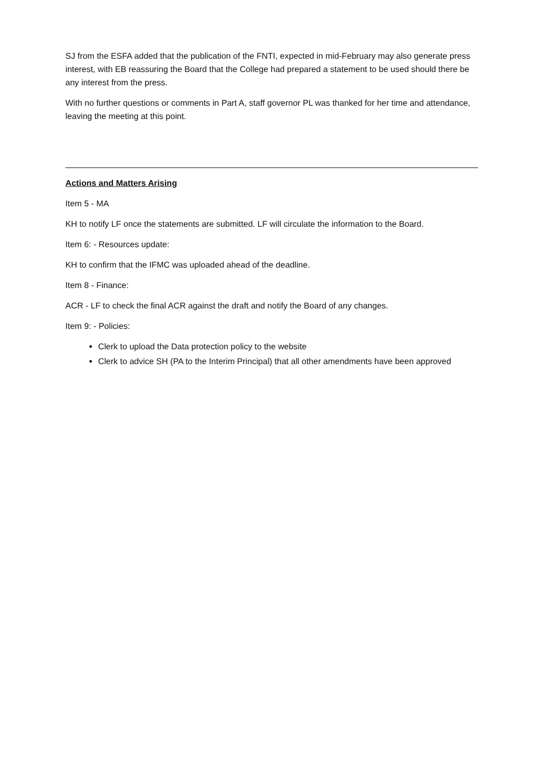SJ from the ESFA added that the publication of the FNTI, expected in mid-February may also generate press interest, with EB reassuring the Board that the College had prepared a statement to be used should there be any interest from the press.
With no further questions or comments in Part A, staff governor PL was thanked for her time and attendance, leaving the meeting at this point.
Actions and Matters Arising
Item 5 - MA
KH to notify LF once the statements are submitted. LF will circulate the information to the Board.
Item 6: - Resources update:
KH to confirm that the IFMC was uploaded ahead of the deadline.
Item 8 - Finance:
ACR - LF to check the final ACR against the draft and notify the Board of any changes.
Item 9: - Policies:
Clerk to upload the Data protection policy to the website
Clerk to advice SH (PA to the Interim Principal) that all other amendments have been approved